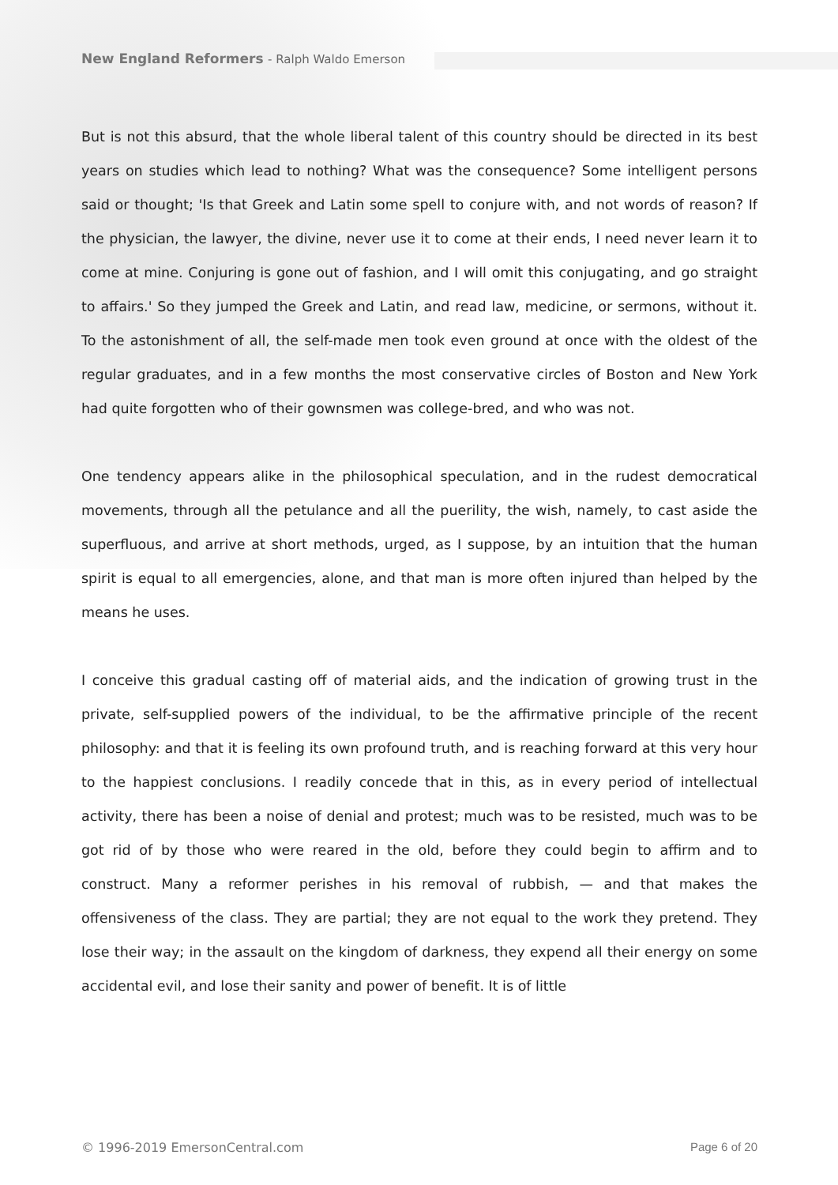New England Reformers - Ralph Waldo Emerson
But is not this absurd, that the whole liberal talent of this country should be directed in its best years on studies which lead to nothing? What was the consequence? Some intelligent persons said or thought; 'Is that Greek and Latin some spell to conjure with, and not words of reason? If the physician, the lawyer, the divine, never use it to come at their ends, I need never learn it to come at mine. Conjuring is gone out of fashion, and I will omit this conjugating, and go straight to affairs.' So they jumped the Greek and Latin, and read law, medicine, or sermons, without it. To the astonishment of all, the self-made men took even ground at once with the oldest of the regular graduates, and in a few months the most conservative circles of Boston and New York had quite forgotten who of their gownsmen was college-bred, and who was not.
One tendency appears alike in the philosophical speculation, and in the rudest democratical movements, through all the petulance and all the puerility, the wish, namely, to cast aside the superfluous, and arrive at short methods, urged, as I suppose, by an intuition that the human spirit is equal to all emergencies, alone, and that man is more often injured than helped by the means he uses.
I conceive this gradual casting off of material aids, and the indication of growing trust in the private, self-supplied powers of the individual, to be the affirmative principle of the recent philosophy: and that it is feeling its own profound truth, and is reaching forward at this very hour to the happiest conclusions. I readily concede that in this, as in every period of intellectual activity, there has been a noise of denial and protest; much was to be resisted, much was to be got rid of by those who were reared in the old, before they could begin to affirm and to construct. Many a reformer perishes in his removal of rubbish, — and that makes the offensiveness of the class. They are partial; they are not equal to the work they pretend. They lose their way; in the assault on the kingdom of darkness, they expend all their energy on some accidental evil, and lose their sanity and power of benefit. It is of little
© 1996-2019 EmersonCentral.com Page 6 of 20